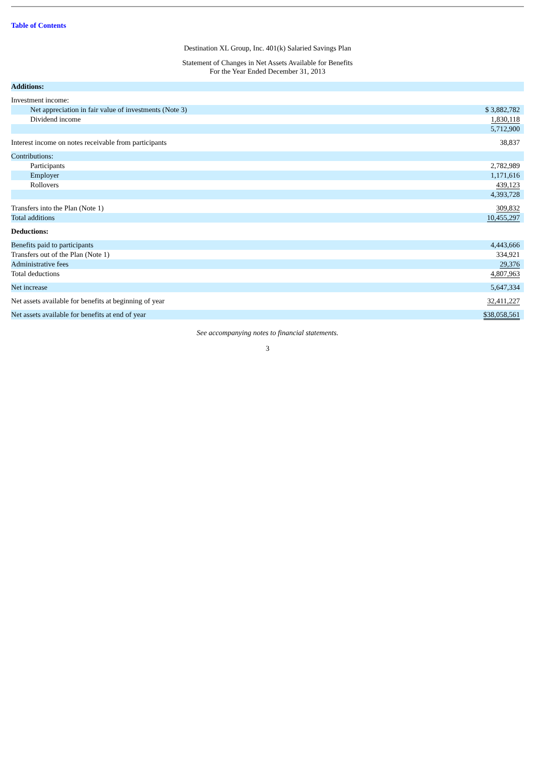Table of Contents
Destination XL Group, Inc. 401(k) Salaried Savings Plan
Statement of Changes in Net Assets Available for Benefits
For the Year Ended December 31, 2013
| Additions: | |
| Investment income: | |
| Net appreciation in fair value of investments (Note 3) | $ 3,882,782 |
| Dividend income | 1,830,118 |
| | 5,712,900 |
| Interest income on notes receivable from participants | 38,837 |
| Contributions: | |
| Participants | 2,782,989 |
| Employer | 1,171,616 |
| Rollovers | 439,123 |
| | 4,393,728 |
| Transfers into the Plan (Note 1) | 309,832 |
| Total additions | 10,455,297 |
| Deductions: | |
| Benefits paid to participants | 4,443,666 |
| Transfers out of the Plan (Note 1) | 334,921 |
| Administrative fees | 29,376 |
| Total deductions | 4,807,963 |
| Net increase | 5,647,334 |
| Net assets available for benefits at beginning of year | 32,411,227 |
| Net assets available for benefits at end of year | $38,058,561 |
See accompanying notes to financial statements.
3